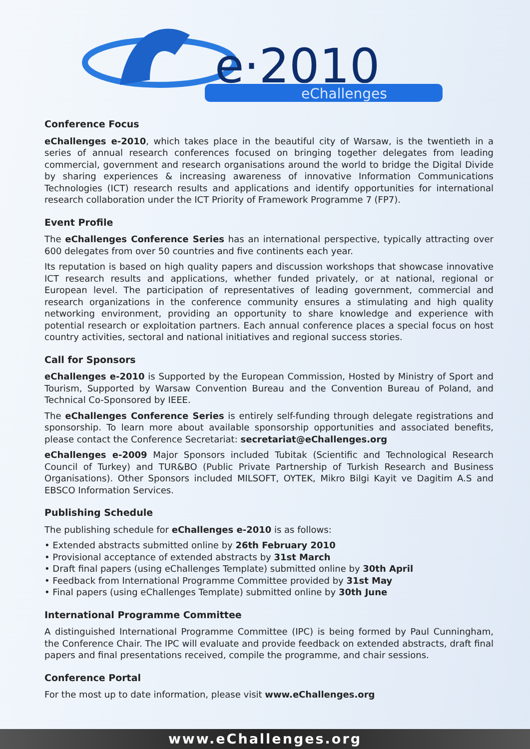e·2010
eChallenges
Conference Focus
eChallenges e-2010, which takes place in the beautiful city of Warsaw, is the twentieth in a series of annual research conferences focused on bringing together delegates from leading commercial, government and research organisations around the world to bridge the Digital Divide by sharing experiences & increasing awareness of innovative Information Communications Technologies (ICT) research results and applications and identify opportunities for international research collaboration under the ICT Priority of Framework Programme 7 (FP7).
Event Profile
The eChallenges Conference Series has an international perspective, typically attracting over 600 delegates from over 50 countries and five continents each year.
Its reputation is based on high quality papers and discussion workshops that showcase innovative ICT research results and applications, whether funded privately, or at national, regional or European level. The participation of representatives of leading government, commercial and research organizations in the conference community ensures a stimulating and high quality networking environment, providing an opportunity to share knowledge and experience with potential research or exploitation partners. Each annual conference places a special focus on host country activities, sectoral and national initiatives and regional success stories.
Call for Sponsors
eChallenges e-2010 is Supported by the European Commission, Hosted by Ministry of Sport and Tourism, Supported by Warsaw Convention Bureau and the Convention Bureau of Poland, and Technical Co-Sponsored by IEEE.
The eChallenges Conference Series is entirely self-funding through delegate registrations and sponsorship. To learn more about available sponsorship opportunities and associated benefits, please contact the Conference Secretariat: secretariat@eChallenges.org
eChallenges e-2009 Major Sponsors included Tubitak (Scientific and Technological Research Council of Turkey) and TUR&BO (Public Private Partnership of Turkish Research and Business Organisations). Other Sponsors included MILSOFT, OYTEK, Mikro Bilgi Kayit ve Dagitim A.S and EBSCO Information Services.
Publishing Schedule
The publishing schedule for eChallenges e-2010 is as follows:
• Extended abstracts submitted online by 26th February 2010
• Provisional acceptance of extended abstracts by 31st March
• Draft final papers (using eChallenges Template) submitted online by 30th April
• Feedback from International Programme Committee provided by 31st May
• Final papers (using eChallenges Template) submitted online by 30th June
International Programme Committee
A distinguished International Programme Committee (IPC) is being formed by Paul Cunningham, the Conference Chair. The IPC will evaluate and provide feedback on extended abstracts, draft final papers and final presentations received, compile the programme, and chair sessions.
Conference Portal
For the most up to date information, please visit www.eChallenges.org
www.eChallenges.org